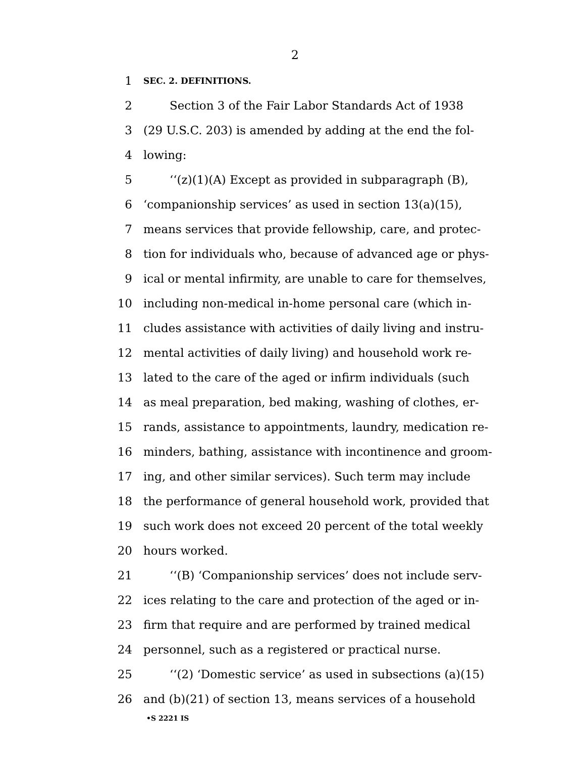2
1 SEC. 2. DEFINITIONS.
2 Section 3 of the Fair Labor Standards Act of 1938
3 (29 U.S.C. 203) is amended by adding at the end the fol-
4 lowing:
5 ‘‘(z)(1)(A) Except as provided in subparagraph (B),
6 ‘companionship services’ as used in section 13(a)(15),
7 means services that provide fellowship, care, and protec-
8 tion for individuals who, because of advanced age or phys-
9 ical or mental infirmity, are unable to care for themselves,
10 including non-medical in-home personal care (which in-
11 cludes assistance with activities of daily living and instru-
12 mental activities of daily living) and household work re-
13 lated to the care of the aged or infirm individuals (such
14 as meal preparation, bed making, washing of clothes, er-
15 rands, assistance to appointments, laundry, medication re-
16 minders, bathing, assistance with incontinence and groom-
17 ing, and other similar services). Such term may include
18 the performance of general household work, provided that
19 such work does not exceed 20 percent of the total weekly
20 hours worked.
21 ‘‘(B) ‘Companionship services’ does not include serv-
22 ices relating to the care and protection of the aged or in-
23 firm that require and are performed by trained medical
24 personnel, such as a registered or practical nurse.
25 ‘‘(2) ‘Domestic service’ as used in subsections (a)(15)
26 and (b)(21) of section 13, means services of a household
•S 2221 IS